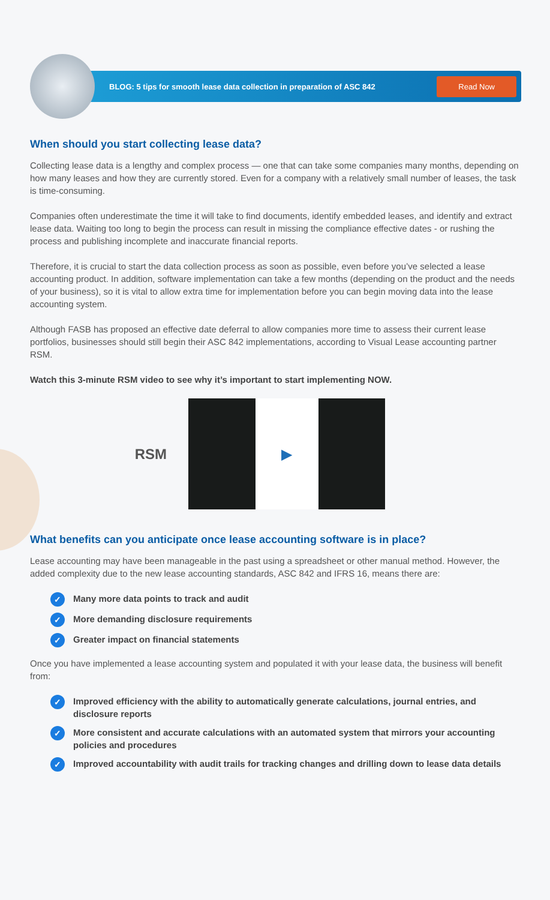BLOG: 5 tips for smooth lease data collection in preparation of ASC 842 Read Now
When should you start collecting lease data?
Collecting lease data is a lengthy and complex process — one that can take some companies many months, depending on how many leases and how they are currently stored. Even for a company with a relatively small number of leases, the task is time-consuming.
Companies often underestimate the time it will take to find documents, identify embedded leases, and identify and extract lease data. Waiting too long to begin the process can result in missing the compliance effective dates - or rushing the process and publishing incomplete and inaccurate financial reports.
Therefore, it is crucial to start the data collection process as soon as possible, even before you’ve selected a lease accounting product. In addition, software implementation can take a few months (depending on the product and the needs of your business), so it is vital to allow extra time for implementation before you can begin moving data into the lease accounting system.
Although FASB has proposed an effective date deferral to allow companies more time to assess their current lease portfolios, businesses should still begin their ASC 842 implementations, according to Visual Lease accounting partner RSM.
Watch this 3-minute RSM video to see why it’s important to start implementing NOW.
RSM
▶
What benefits can you anticipate once lease accounting software is in place?
Lease accounting may have been manageable in the past using a spreadsheet or other manual method. However, the added complexity due to the new lease accounting standards, ASC 842 and IFRS 16, means there are:
✓ Many more data points to track and audit
✓ More demanding disclosure requirements
✓ Greater impact on financial statements
Once you have implemented a lease accounting system and populated it with your lease data, the business will benefit from:
✓ Improved efficiency with the ability to automatically generate calculations, journal entries, and disclosure reports
✓ More consistent and accurate calculations with an automated system that mirrors your accounting policies and procedures
✓ Improved accountability with audit trails for tracking changes and drilling down to lease data details